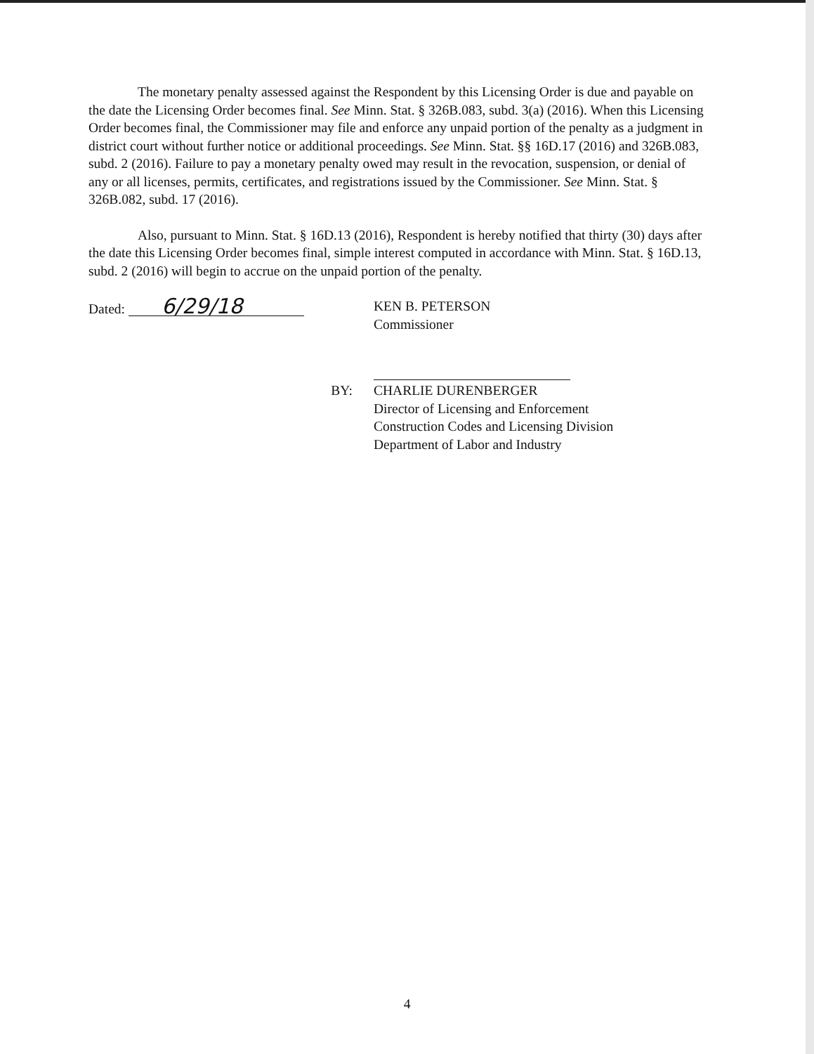The monetary penalty assessed against the Respondent by this Licensing Order is due and payable on the date the Licensing Order becomes final. See Minn. Stat. § 326B.083, subd. 3(a) (2016). When this Licensing Order becomes final, the Commissioner may file and enforce any unpaid portion of the penalty as a judgment in district court without further notice or additional proceedings. See Minn. Stat. §§ 16D.17 (2016) and 326B.083, subd. 2 (2016). Failure to pay a monetary penalty owed may result in the revocation, suspension, or denial of any or all licenses, permits, certificates, and registrations issued by the Commissioner. See Minn. Stat. § 326B.082, subd. 17 (2016).
Also, pursuant to Minn. Stat. § 16D.13 (2016), Respondent is hereby notified that thirty (30) days after the date this Licensing Order becomes final, simple interest computed in accordance with Minn. Stat. § 16D.13, subd. 2 (2016) will begin to accrue on the unpaid portion of the penalty.
Dated: 6/29/18
KEN B. PETERSON
Commissioner
BY: CHARLIE DURENBERGER
Director of Licensing and Enforcement
Construction Codes and Licensing Division
Department of Labor and Industry
4